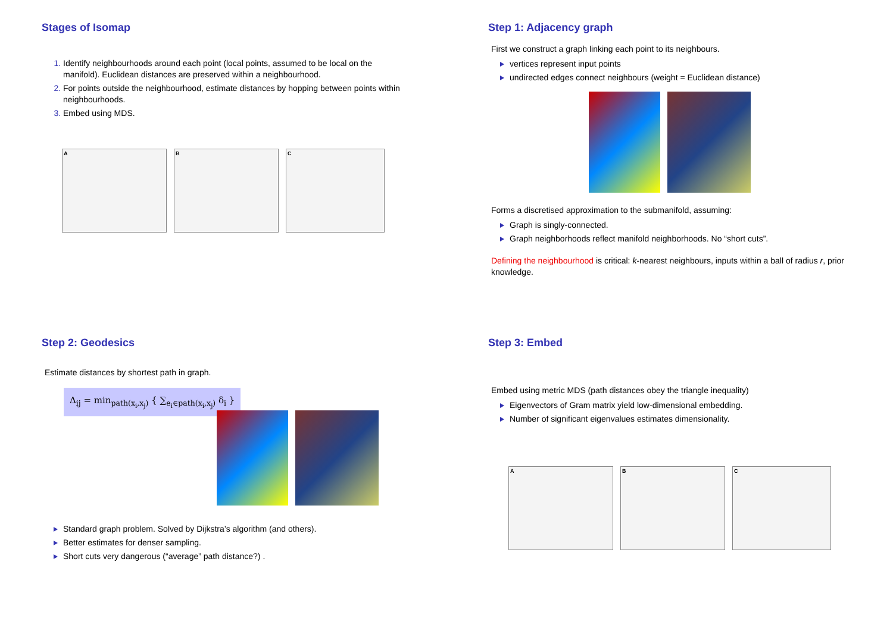Stages of Isomap
Identify neighbourhoods around each point (local points, assumed to be local on the manifold). Euclidean distances are preserved within a neighbourhood.
For points outside the neighbourhood, estimate distances by hopping between points within neighbourhoods.
Embed using MDS.
A B C
Step 1: Adjacency graph
First we construct a graph linking each point to its neighbours.
vertices represent input points
undirected edges connect neighbours (weight = Euclidean distance)
Forms a discretised approximation to the submanifold, assuming:
Graph is singly-connected.
Graph neighborhoods reflect manifold neighborhoods. No “short cuts”.
Defining the neighbourhood is critical: k-nearest neighbours, inputs within a ball of radius r, prior knowledge.
Step 2: Geodesics
Estimate distances by shortest path in graph.
Δ<sub>ij</sub> = min<sub>path(x<sub>i</sub>,x<sub>j</sub>)</sub> { ∑<sub>e<sub>i</sub>∈path(x<sub>i</sub>,x<sub>j</sub>)</sub> δ<sub>i</sub> }
Standard graph problem. Solved by Dijkstra’s algorithm (and others).
Better estimates for denser sampling.
Short cuts very dangerous (“average” path distance?) .
Step 3: Embed
Embed using metric MDS (path distances obey the triangle inequality)
Eigenvectors of Gram matrix yield low-dimensional embedding.
Number of significant eigenvalues estimates dimensionality.
A B C